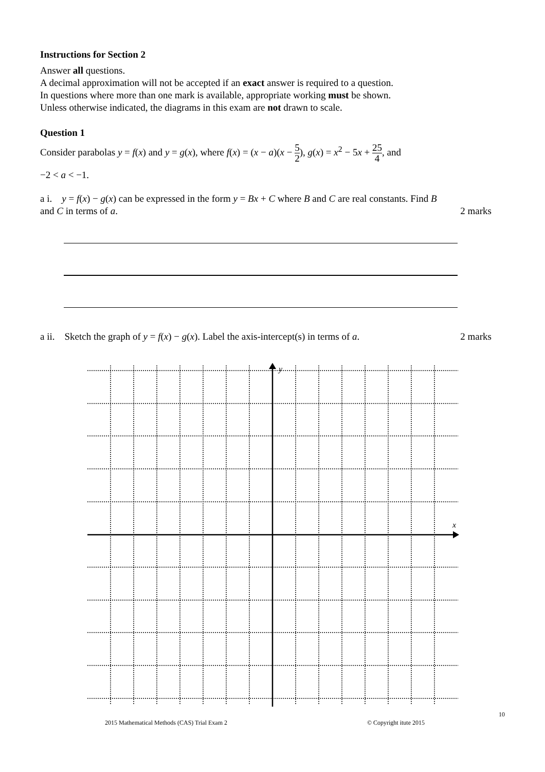Instructions for Section 2
Answer all questions.
A decimal approximation will not be accepted if an exact answer is required to a question.
In questions where more than one mark is available, appropriate working must be shown.
Unless otherwise indicated, the diagrams in this exam are not drawn to scale.
Question 1
Consider parabolas y = f(x) and y = g(x), where f(x) = (x − a)(x − 5 2), g(x) = x<sup>2</sup> − 5x + 25 4, and
−2 < a < −1.
a i. y = f(x) − g(x) can be expressed in the form y = Bx + C where B and C are real constants. Find B
and C in terms of a. 2 marks
a ii. Sketch the graph of y = f(x) − g(x). Label the axis-intercept(s) in terms of a.
2 marks
y
x
10
2015 Mathematical Methods (CAS) Trial Exam 2 © Copyright itute 2015